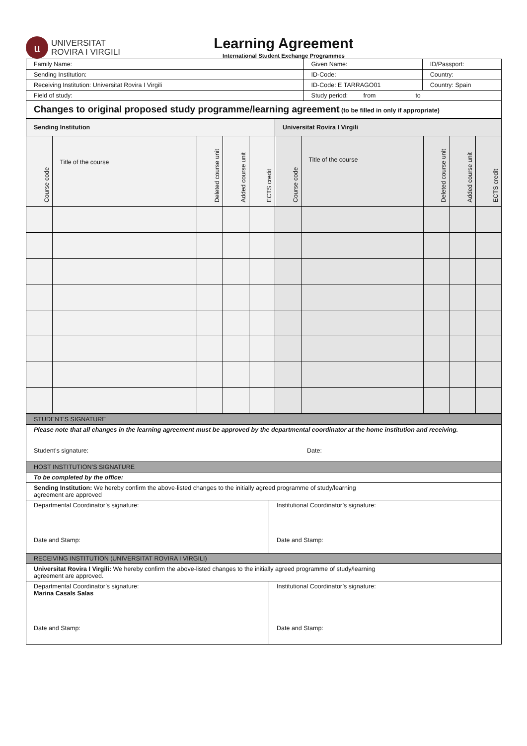u
UNIVERSITAT
ROVIRA I VIRGILI
Learning Agreement
International Student Exchange Programmes
| Family Name: | Given Name: | | ID/Passport: |
| Sending Institution: | | ID-Code: | Country: |
| Receiving Institution: Universitat Rovira I Virgili | | ID-Code: E TARRAGO01 | Country: Spain |
| Field of study: | | Study period: from to | |
| Changes to original proposed study programme/learning agreement (to be filled in only if appropriate) | | | |
| Sending Institution | | | | | Universitat Rovira I Virgili | | | | |
| --- | --- | --- | --- | --- | --- | --- | --- | --- | --- |
| Course code | Title of the course | Deleted course unit | Added course unit | ECTS credit | Course code | Title of the course | Deleted course unit | Added course unit | ECTS credit |
| STUDENT’S SIGNATURE | |
| Please note that all changes in the learning agreement must be approved by the departmental coordinator at the home institution and receiving. Student’s signature: Date: | |
| HOST INSTITUTION’S SIGNATURE | |
| To be completed by the office: | |
| Sending Institution: We hereby confirm the above-listed changes to the initially agreed programme of study/learning agreement are approved | |
| Departmental Coordinator’s signature: Date and Stamp: | Institutional Coordinator’s signature: Date and Stamp: |
| RECEIVING INSTITUTION (UNIVERSITAT ROVIRA I VIRGILI) | |
| Universitat Rovira I Virgili: We hereby confirm the above-listed changes to the initially agreed programme of study/learning agreement are approved. | |
| Departmental Coordinator’s signature: Marina Casals Salas Date and Stamp: | Institutional Coordinator’s signature: Date and Stamp: |